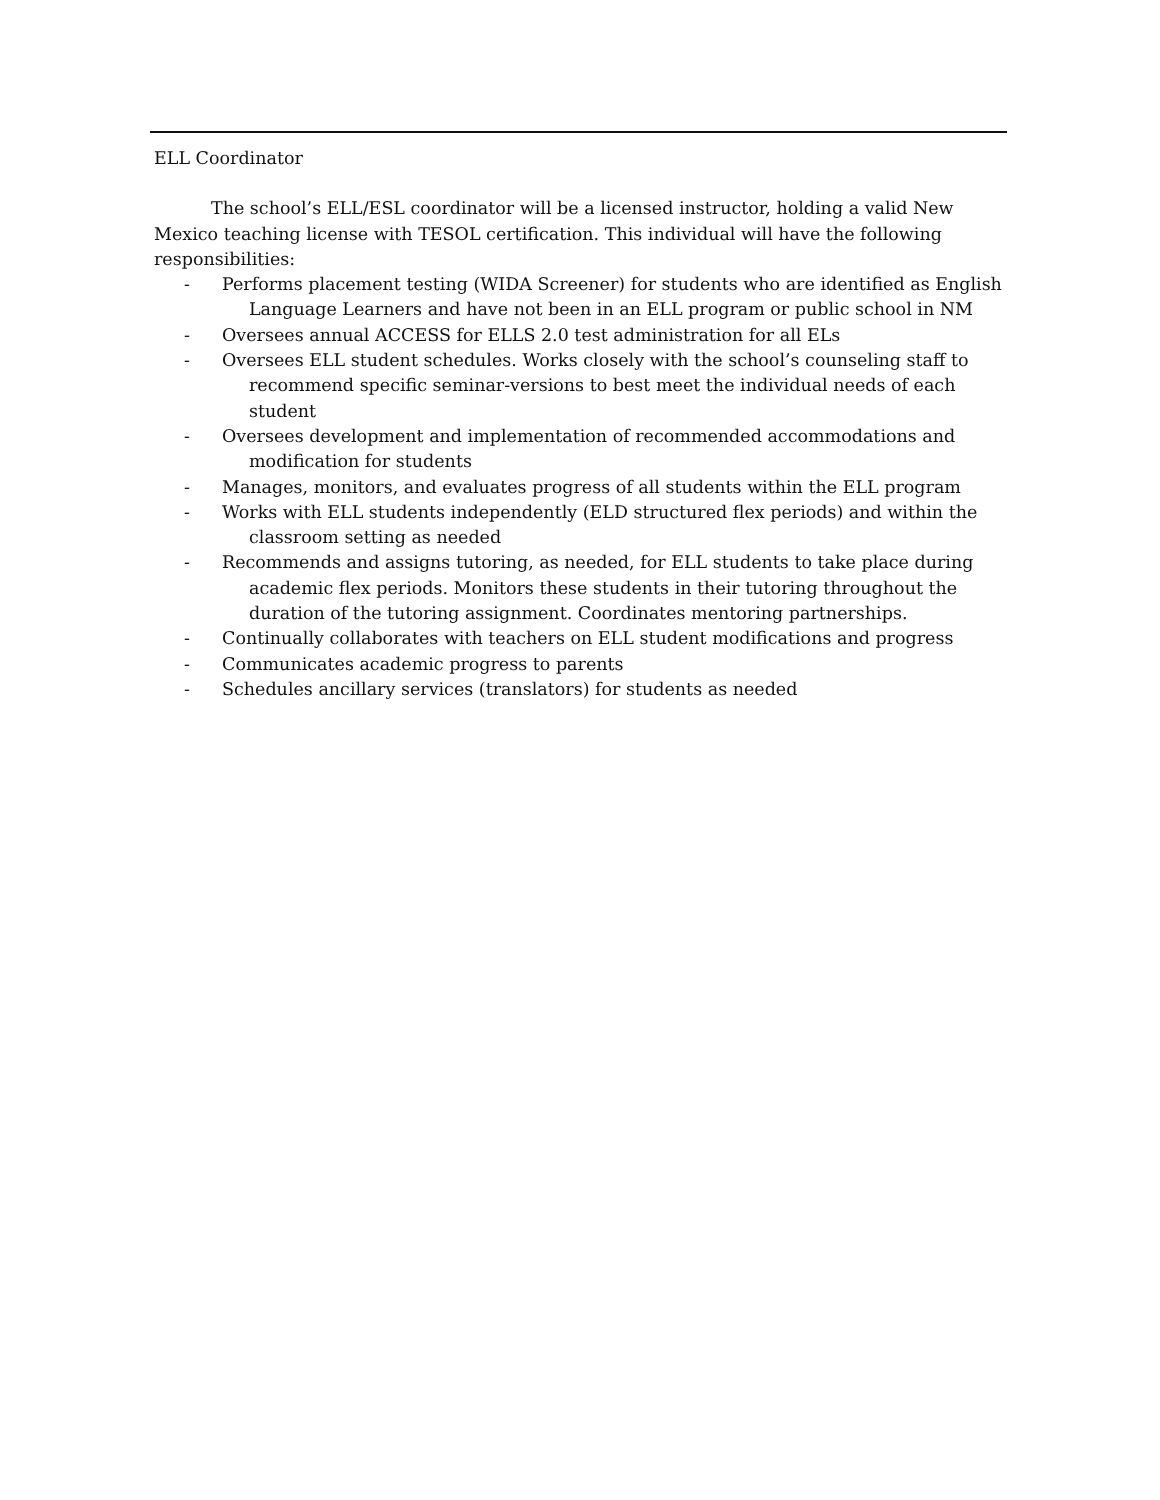ELL Coordinator
The school’s ELL/ESL coordinator will be a licensed instructor, holding a valid New Mexico teaching license with TESOL certification. This individual will have the following responsibilities:
- Performs placement testing (WIDA Screener) for students who are identified as English Language Learners and have not been in an ELL program or public school in NM
- Oversees annual ACCESS for ELLS 2.0 test administration for all ELs
- Oversees ELL student schedules. Works closely with the school’s counseling staff to recommend specific seminar-versions to best meet the individual needs of each student
- Oversees development and implementation of recommended accommodations and modification for students
- Manages, monitors, and evaluates progress of all students within the ELL program
- Works with ELL students independently (ELD structured flex periods) and within the classroom setting as needed
- Recommends and assigns tutoring, as needed, for ELL students to take place during academic flex periods. Monitors these students in their tutoring throughout the duration of the tutoring assignment. Coordinates mentoring partnerships.
- Continually collaborates with teachers on ELL student modifications and progress
- Communicates academic progress to parents
- Schedules ancillary services (translators) for students as needed